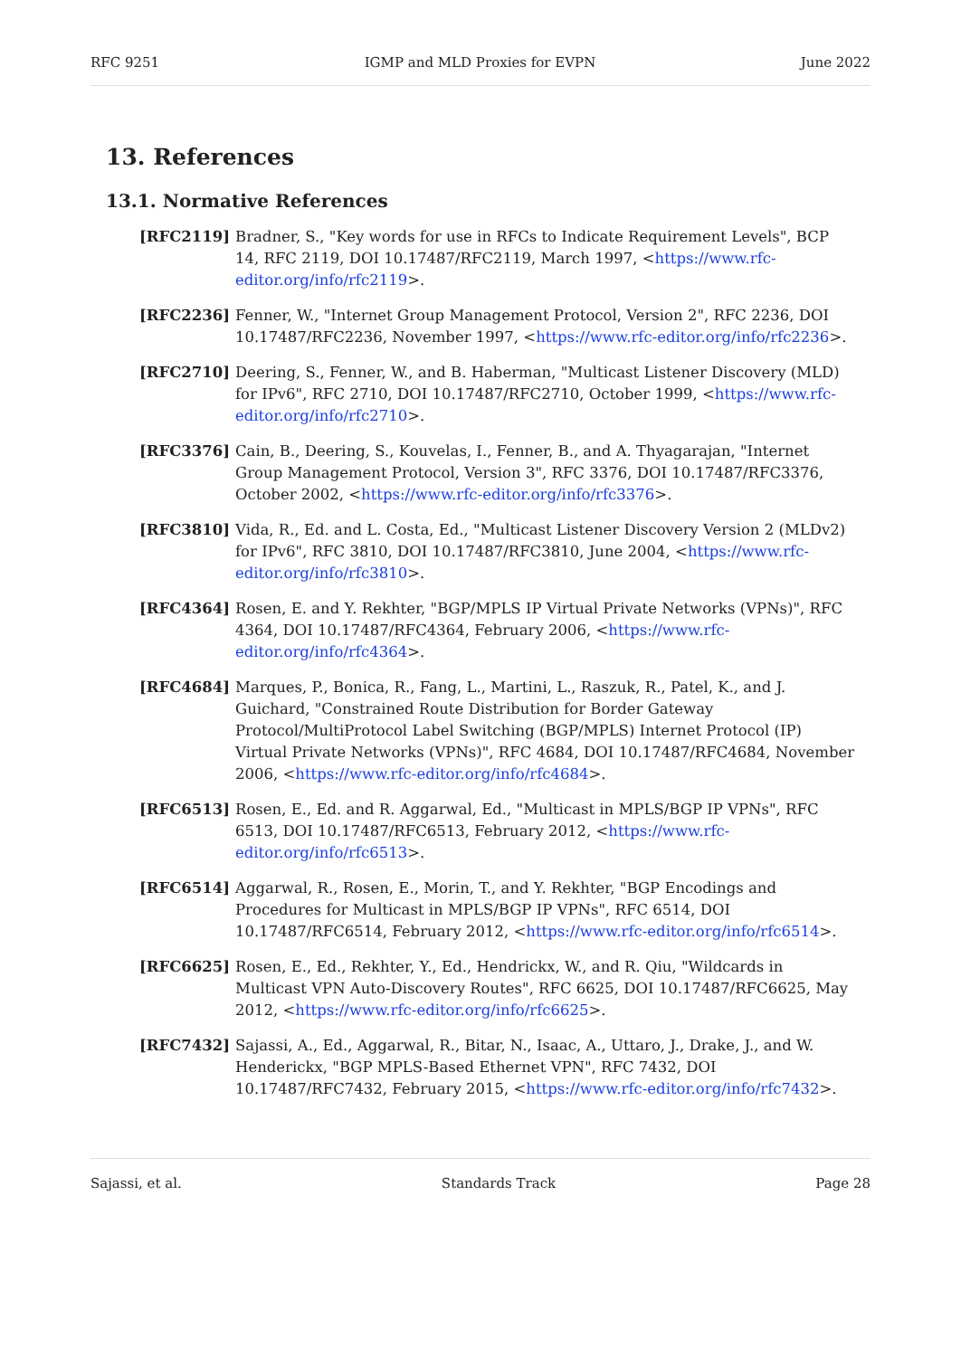RFC 9251 IGMP and MLD Proxies for EVPN June 2022
13. References
13.1. Normative References
[RFC2119] Bradner, S., "Key words for use in RFCs to Indicate Requirement Levels", BCP 14, RFC 2119, DOI 10.17487/RFC2119, March 1997, <https://www.rfc-editor.org/info/rfc2119>.
[RFC2236] Fenner, W., "Internet Group Management Protocol, Version 2", RFC 2236, DOI 10.17487/RFC2236, November 1997, <https://www.rfc-editor.org/info/rfc2236>.
[RFC2710] Deering, S., Fenner, W., and B. Haberman, "Multicast Listener Discovery (MLD) for IPv6", RFC 2710, DOI 10.17487/RFC2710, October 1999, <https://www.rfc-editor.org/info/rfc2710>.
[RFC3376] Cain, B., Deering, S., Kouvelas, I., Fenner, B., and A. Thyagarajan, "Internet Group Management Protocol, Version 3", RFC 3376, DOI 10.17487/RFC3376, October 2002, <https://www.rfc-editor.org/info/rfc3376>.
[RFC3810] Vida, R., Ed. and L. Costa, Ed., "Multicast Listener Discovery Version 2 (MLDv2) for IPv6", RFC 3810, DOI 10.17487/RFC3810, June 2004, <https://www.rfc-editor.org/info/rfc3810>.
[RFC4364] Rosen, E. and Y. Rekhter, "BGP/MPLS IP Virtual Private Networks (VPNs)", RFC 4364, DOI 10.17487/RFC4364, February 2006, <https://www.rfc-editor.org/info/rfc4364>.
[RFC4684] Marques, P., Bonica, R., Fang, L., Martini, L., Raszuk, R., Patel, K., and J. Guichard, "Constrained Route Distribution for Border Gateway Protocol/MultiProtocol Label Switching (BGP/MPLS) Internet Protocol (IP) Virtual Private Networks (VPNs)", RFC 4684, DOI 10.17487/RFC4684, November 2006, <https://www.rfc-editor.org/info/rfc4684>.
[RFC6513] Rosen, E., Ed. and R. Aggarwal, Ed., "Multicast in MPLS/BGP IP VPNs", RFC 6513, DOI 10.17487/RFC6513, February 2012, <https://www.rfc-editor.org/info/rfc6513>.
[RFC6514] Aggarwal, R., Rosen, E., Morin, T., and Y. Rekhter, "BGP Encodings and Procedures for Multicast in MPLS/BGP IP VPNs", RFC 6514, DOI 10.17487/RFC6514, February 2012, <https://www.rfc-editor.org/info/rfc6514>.
[RFC6625] Rosen, E., Ed., Rekhter, Y., Ed., Hendrickx, W., and R. Qiu, "Wildcards in Multicast VPN Auto-Discovery Routes", RFC 6625, DOI 10.17487/RFC6625, May 2012, <https://www.rfc-editor.org/info/rfc6625>.
[RFC7432] Sajassi, A., Ed., Aggarwal, R., Bitar, N., Isaac, A., Uttaro, J., Drake, J., and W. Henderickx, "BGP MPLS-Based Ethernet VPN", RFC 7432, DOI 10.17487/RFC7432, February 2015, <https://www.rfc-editor.org/info/rfc7432>.
Sajassi, et al. Standards Track Page 28